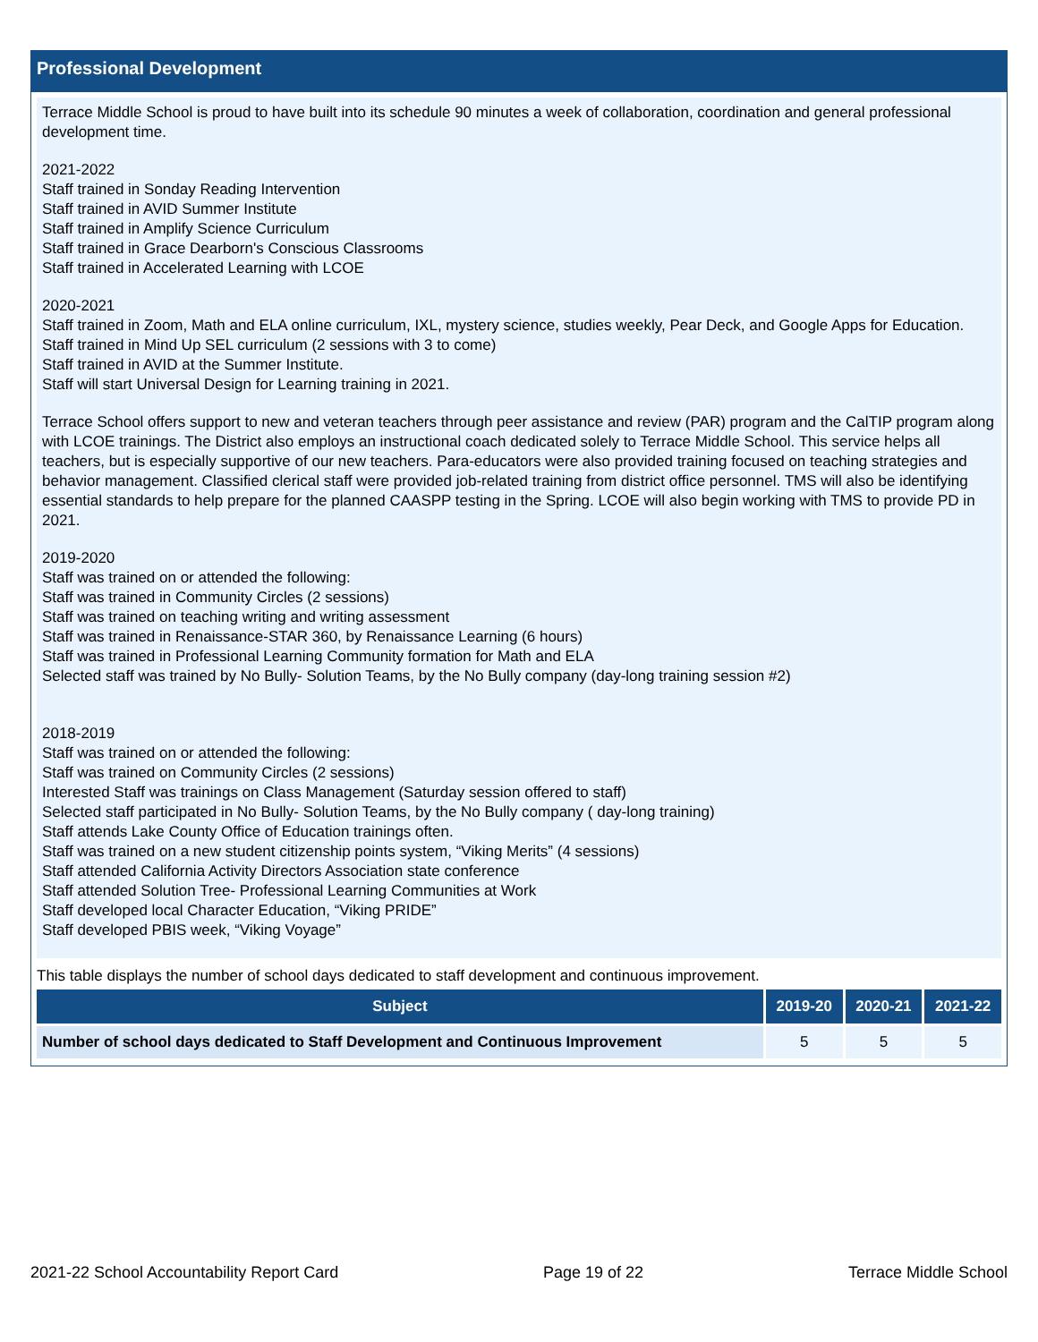Professional Development
Terrace Middle School is proud to have built into its schedule 90 minutes a week of collaboration, coordination and general professional development time.
2021-2022
Staff trained in Sonday Reading Intervention
Staff trained in AVID Summer Institute
Staff trained in Amplify Science Curriculum
Staff trained in Grace Dearborn's Conscious Classrooms
Staff trained in Accelerated Learning with LCOE
2020-2021
Staff trained in Zoom, Math and ELA online curriculum, IXL, mystery science, studies weekly, Pear Deck, and Google Apps for Education.
Staff trained in Mind Up SEL curriculum (2 sessions with 3 to come)
Staff trained in AVID at the Summer Institute.
Staff will start Universal Design for Learning training in 2021.
Terrace School offers support to new and veteran teachers through peer assistance and review (PAR) program and the CalTIP program along with LCOE trainings. The District also employs an instructional coach dedicated solely to Terrace Middle School. This service helps all teachers, but is especially supportive of our new teachers. Para-educators were also provided training focused on teaching strategies and behavior management. Classified clerical staff were provided job-related training from district office personnel. TMS will also be identifying essential standards to help prepare for the planned CAASPP testing in the Spring. LCOE will also begin working with TMS to provide PD in 2021.
2019-2020
Staff was trained on or attended the following:
Staff was trained in Community Circles (2 sessions)
Staff was trained on teaching writing and writing assessment
Staff was trained in Renaissance-STAR 360, by Renaissance Learning (6 hours)
Staff was trained in Professional Learning Community formation for Math and ELA
Selected staff was trained by No Bully- Solution Teams, by the No Bully company (day-long training session #2)
2018-2019
Staff was trained on or attended the following:
Staff was trained on Community Circles (2 sessions)
Interested Staff was trainings on Class Management (Saturday session offered to staff)
Selected staff participated in No Bully- Solution Teams, by the No Bully company ( day-long training)
Staff attends Lake County Office of Education trainings often.
Staff was trained on a new student citizenship points system, “Viking Merits” (4 sessions)
Staff attended California Activity Directors Association state conference
Staff attended Solution Tree- Professional Learning Communities at Work
Staff developed local Character Education, “Viking PRIDE”
Staff developed PBIS week, “Viking Voyage”
This table displays the number of school days dedicated to staff development and continuous improvement.
| Subject | 2019-20 | 2020-21 | 2021-22 |
| --- | --- | --- | --- |
| Number of school days dedicated to Staff Development and Continuous Improvement | 5 | 5 | 5 |
2021-22 School Accountability Report Card Page 19 of 22 Terrace Middle School